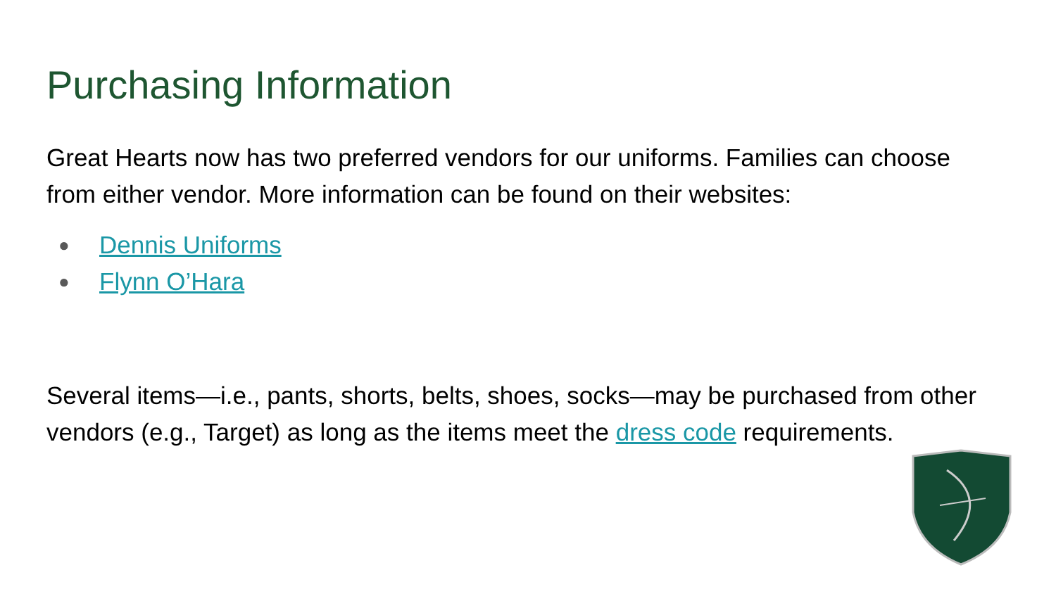Purchasing Information
Great Hearts now has two preferred vendors for our uniforms. Families can choose from either vendor. More information can be found on their websites:
● Dennis Uniforms
● Flynn O’Hara
Several items—i.e., pants, shorts, belts, shoes, socks—may be purchased from other vendors (e.g., Target) as long as the items meet the dress code requirements.